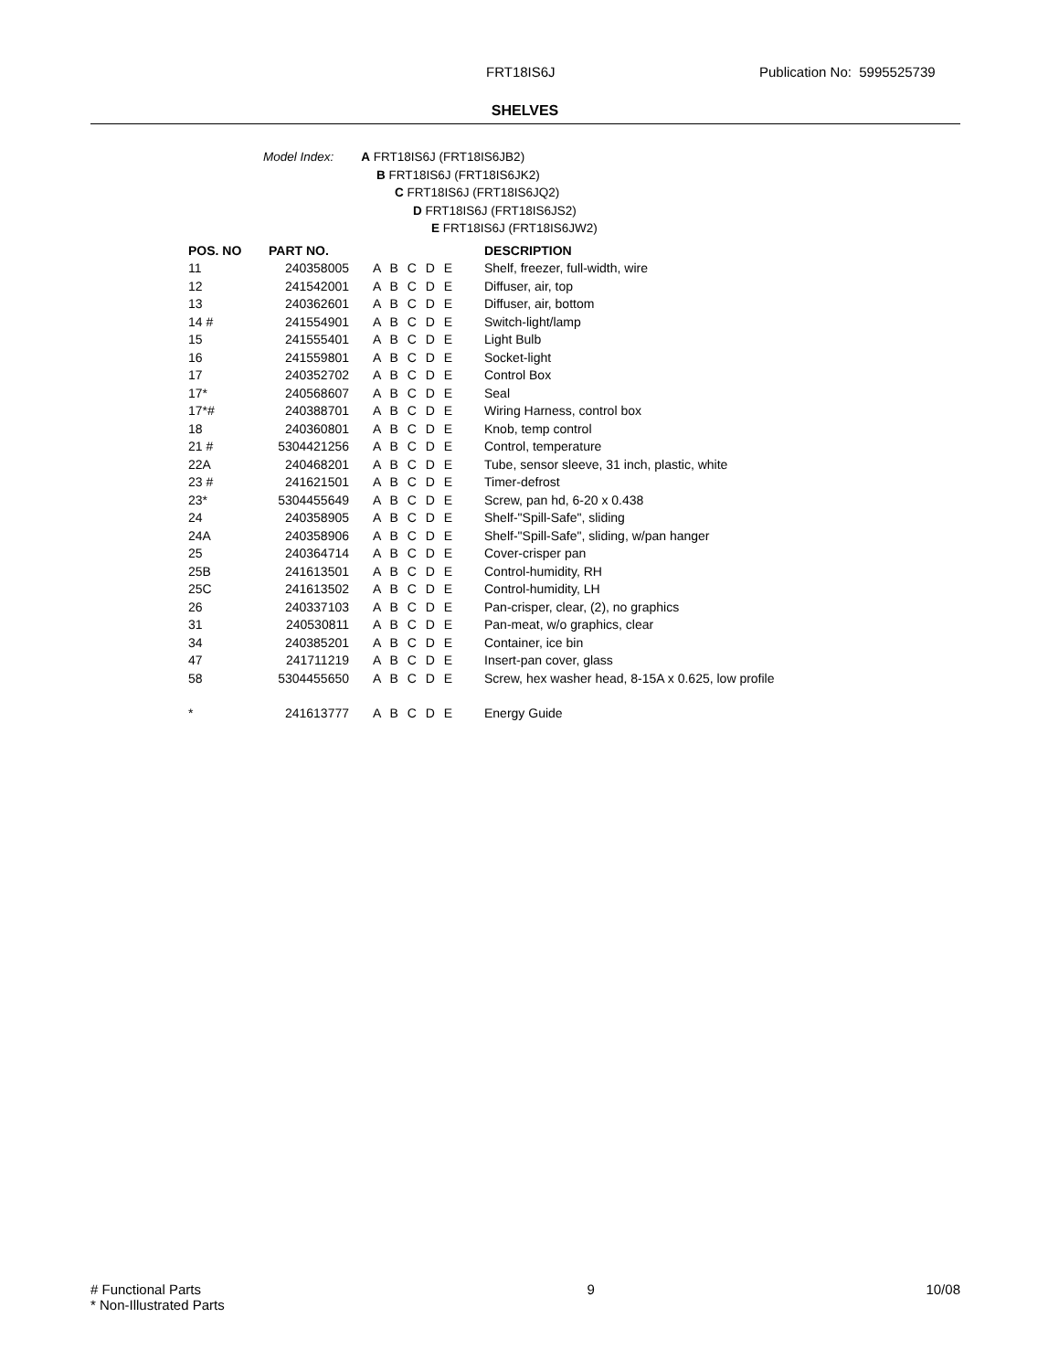FRT18IS6J Publication No: 5995525739
SHELVES
Model Index: A FRT18IS6J (FRT18IS6JB2)
B FRT18IS6J (FRT18IS6JK2)
C FRT18IS6J (FRT18IS6JQ2)
D FRT18IS6J (FRT18IS6JS2)
E FRT18IS6J (FRT18IS6JW2)
| POS. NO | PART NO. | | DESCRIPTION |
| --- | --- | --- | --- |
| 11 | 240358005 | A B C D E | Shelf, freezer, full-width, wire |
| 12 | 241542001 | A B C D E | Diffuser, air, top |
| 13 | 240362601 | A B C D E | Diffuser, air, bottom |
| 14 # | 241554901 | A B C D E | Switch-light/lamp |
| 15 | 241555401 | A B C D E | Light Bulb |
| 16 | 241559801 | A B C D E | Socket-light |
| 17 | 240352702 | A B C D E | Control Box |
| 17* | 240568607 | A B C D E | Seal |
| 17*# | 240388701 | A B C D E | Wiring Harness, control box |
| 18 | 240360801 | A B C D E | Knob, temp control |
| 21 # | 5304421256 | A B C D E | Control, temperature |
| 22A | 240468201 | A B C D E | Tube, sensor sleeve, 31 inch, plastic, white |
| 23 # | 241621501 | A B C D E | Timer-defrost |
| 23* | 5304455649 | A B C D E | Screw, pan hd, 6-20 x 0.438 |
| 24 | 240358905 | A B C D E | Shelf-"Spill-Safe", sliding |
| 24A | 240358906 | A B C D E | Shelf-"Spill-Safe", sliding, w/pan hanger |
| 25 | 240364714 | A B C D E | Cover-crisper pan |
| 25B | 241613501 | A B C D E | Control-humidity, RH |
| 25C | 241613502 | A B C D E | Control-humidity, LH |
| 26 | 240337103 | A B C D E | Pan-crisper, clear, (2), no graphics |
| 31 | 240530811 | A B C D E | Pan-meat, w/o graphics, clear |
| 34 | 240385201 | A B C D E | Container, ice bin |
| 47 | 241711219 | A B C D E | Insert-pan cover, glass |
| 58 | 5304455650 | A B C D E | Screw, hex washer head, 8-15A x 0.625, low profile |
| * | 241613777 | A B C D E | Energy Guide |
# Functional Parts 9 10/08
* Non-Illustrated Parts